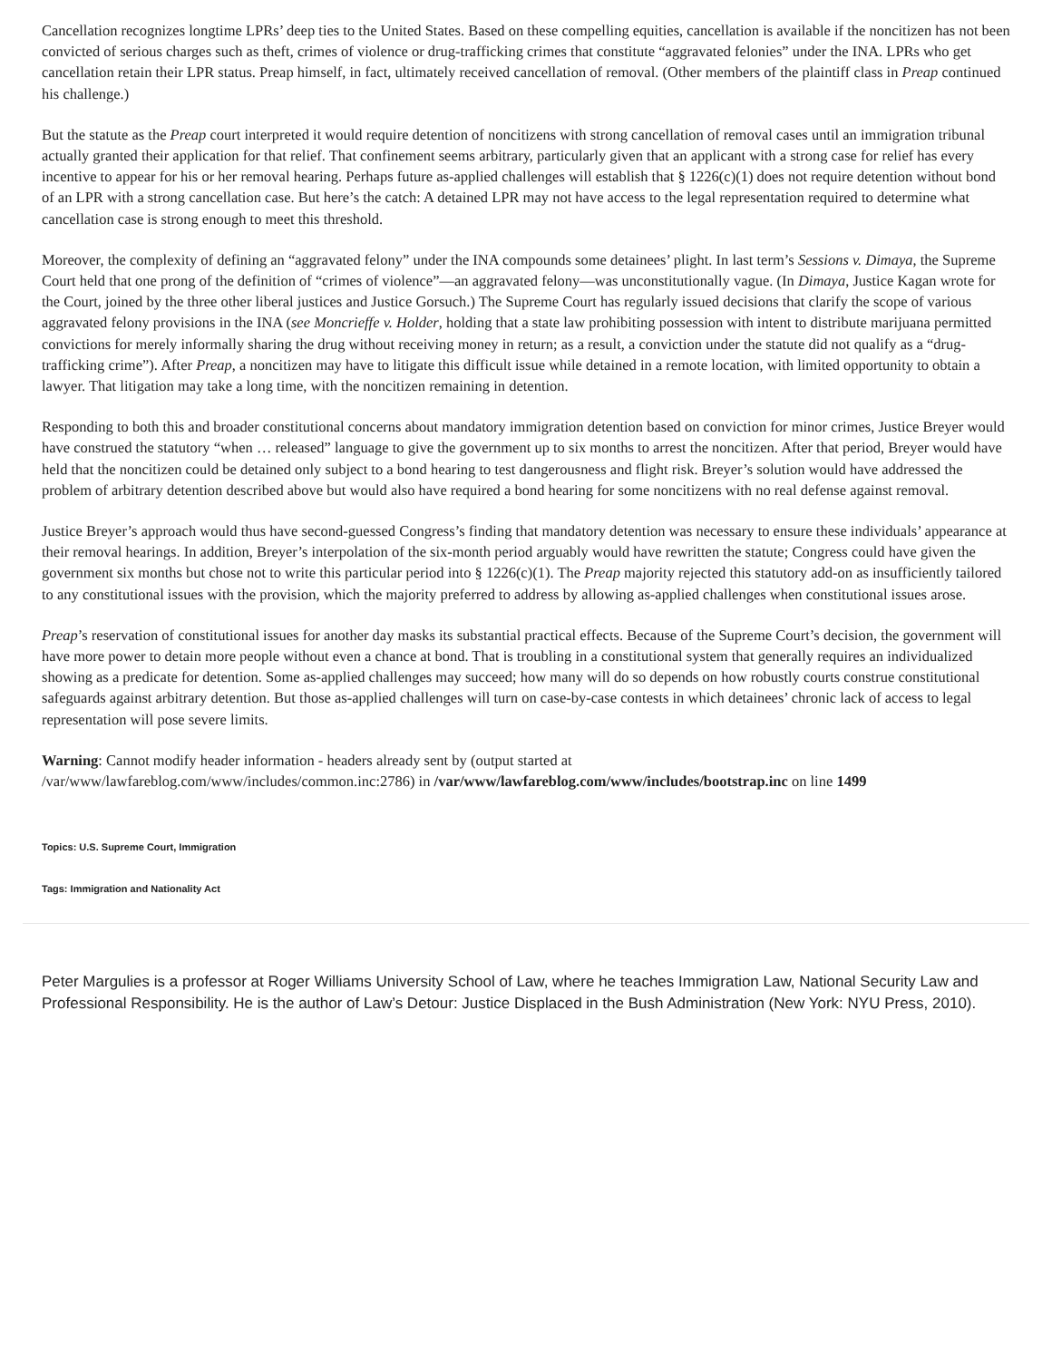Cancellation recognizes longtime LPRs’ deep ties to the United States. Based on these compelling equities, cancellation is available if the noncitizen has not been convicted of serious charges such as theft, crimes of violence or drug-trafficking crimes that constitute “aggravated felonies” under the INA. LPRs who get cancellation retain their LPR status. Preap himself, in fact, ultimately received cancellation of removal. (Other members of the plaintiff class in Preap continued his challenge.)
But the statute as the Preap court interpreted it would require detention of noncitizens with strong cancellation of removal cases until an immigration tribunal actually granted their application for that relief. That confinement seems arbitrary, particularly given that an applicant with a strong case for relief has every incentive to appear for his or her removal hearing. Perhaps future as-applied challenges will establish that § 1226(c)(1) does not require detention without bond of an LPR with a strong cancellation case. But here’s the catch: A detained LPR may not have access to the legal representation required to determine what cancellation case is strong enough to meet this threshold.
Moreover, the complexity of defining an “aggravated felony” under the INA compounds some detainees’ plight. In last term’s Sessions v. Dimaya, the Supreme Court held that one prong of the definition of “crimes of violence”—an aggravated felony—was unconstitutionally vague. (In Dimaya, Justice Kagan wrote for the Court, joined by the three other liberal justices and Justice Gorsuch.) The Supreme Court has regularly issued decisions that clarify the scope of various aggravated felony provisions in the INA (see Moncrieffe v. Holder, holding that a state law prohibiting possession with intent to distribute marijuana permitted convictions for merely informally sharing the drug without receiving money in return; as a result, a conviction under the statute did not qualify as a “drug-trafficking crime”). After Preap, a noncitizen may have to litigate this difficult issue while detained in a remote location, with limited opportunity to obtain a lawyer. That litigation may take a long time, with the noncitizen remaining in detention.
Responding to both this and broader constitutional concerns about mandatory immigration detention based on conviction for minor crimes, Justice Breyer would have construed the statutory “when … released” language to give the government up to six months to arrest the noncitizen. After that period, Breyer would have held that the noncitizen could be detained only subject to a bond hearing to test dangerousness and flight risk. Breyer’s solution would have addressed the problem of arbitrary detention described above but would also have required a bond hearing for some noncitizens with no real defense against removal.
Justice Breyer’s approach would thus have second-guessed Congress’s finding that mandatory detention was necessary to ensure these individuals’ appearance at their removal hearings. In addition, Breyer’s interpolation of the six-month period arguably would have rewritten the statute; Congress could have given the government six months but chose not to write this particular period into § 1226(c)(1). The Preap majority rejected this statutory add-on as insufficiently tailored to any constitutional issues with the provision, which the majority preferred to address by allowing as-applied challenges when constitutional issues arose.
Preap’s reservation of constitutional issues for another day masks its substantial practical effects. Because of the Supreme Court’s decision, the government will have more power to detain more people without even a chance at bond. That is troubling in a constitutional system that generally requires an individualized showing as a predicate for detention. Some as-applied challenges may succeed; how many will do so depends on how robustly courts construe constitutional safeguards against arbitrary detention. But those as-applied challenges will turn on case-by-case contests in which detainees’ chronic lack of access to legal representation will pose severe limits.
Warning: Cannot modify header information - headers already sent by (output started at
/var/www/lawfareblog.com/www/includes/common.inc:2786) in /var/www/lawfareblog.com/www/includes/bootstrap.inc on line 1499
Topics: U.S. Supreme Court, Immigration
Tags: Immigration and Nationality Act
Peter Margulies is a professor at Roger Williams University School of Law, where he teaches Immigration Law, National Security Law and Professional Responsibility. He is the author of Law’s Detour: Justice Displaced in the Bush Administration (New York: NYU Press, 2010).